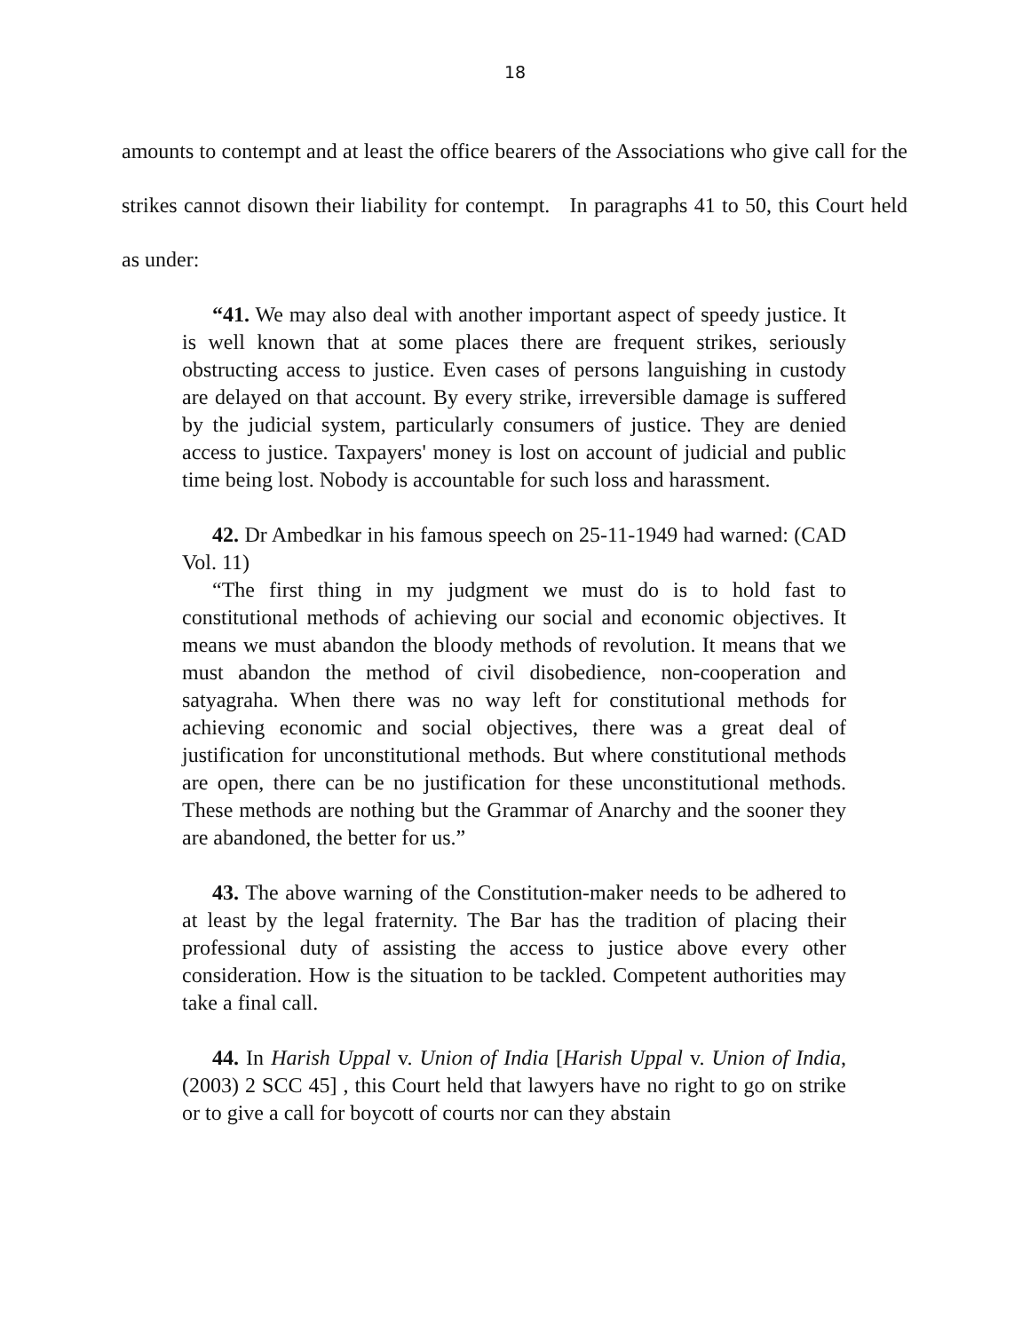18
amounts to contempt and at least the office bearers of the Associations who give call for the strikes cannot disown their liability for contempt. In paragraphs 41 to 50, this Court held as under:
“41. We may also deal with another important aspect of speedy justice. It is well known that at some places there are frequent strikes, seriously obstructing access to justice. Even cases of persons languishing in custody are delayed on that account. By every strike, irreversible damage is suffered by the judicial system, particularly consumers of justice. They are denied access to justice. Taxpayers' money is lost on account of judicial and public time being lost. Nobody is accountable for such loss and harassment.
42. Dr Ambedkar in his famous speech on 25-11-1949 had warned: (CAD Vol. 11)
“The first thing in my judgment we must do is to hold fast to constitutional methods of achieving our social and economic objectives. It means we must abandon the bloody methods of revolution. It means that we must abandon the method of civil disobedience, non-cooperation and satyagraha. When there was no way left for constitutional methods for achieving economic and social objectives, there was a great deal of justification for unconstitutional methods. But where constitutional methods are open, there can be no justification for these unconstitutional methods. These methods are nothing but the Grammar of Anarchy and the sooner they are abandoned, the better for us.”
43. The above warning of the Constitution-maker needs to be adhered to at least by the legal fraternity. The Bar has the tradition of placing their professional duty of assisting the access to justice above every other consideration. How is the situation to be tackled. Competent authorities may take a final call.
44. In Harish Uppal v. Union of India [Harish Uppal v. Union of India, (2003) 2 SCC 45] , this Court held that lawyers have no right to go on strike or to give a call for boycott of courts nor can they abstain